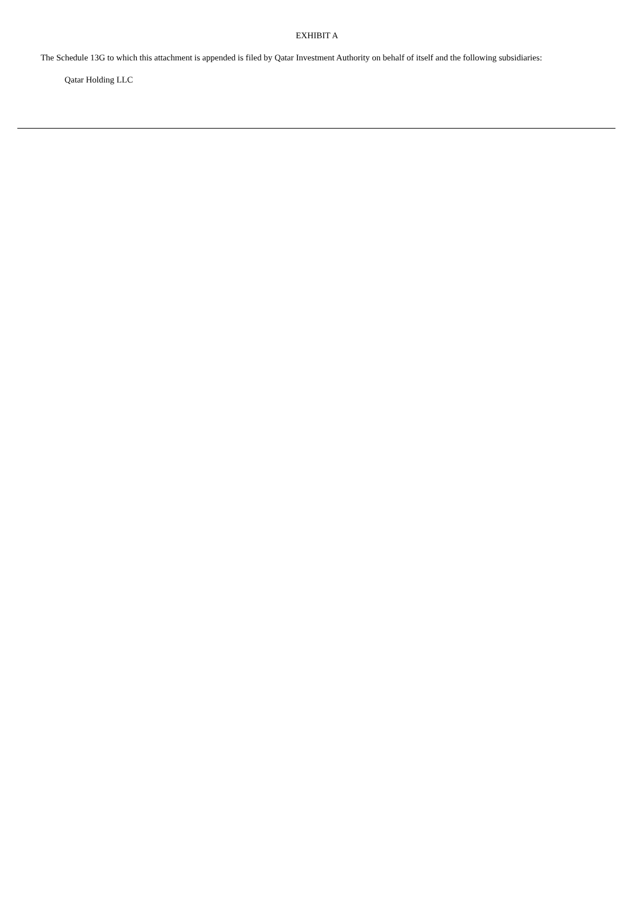EXHIBIT A
The Schedule 13G to which this attachment is appended is filed by Qatar Investment Authority on behalf of itself and the following subsidiaries:
Qatar Holding LLC